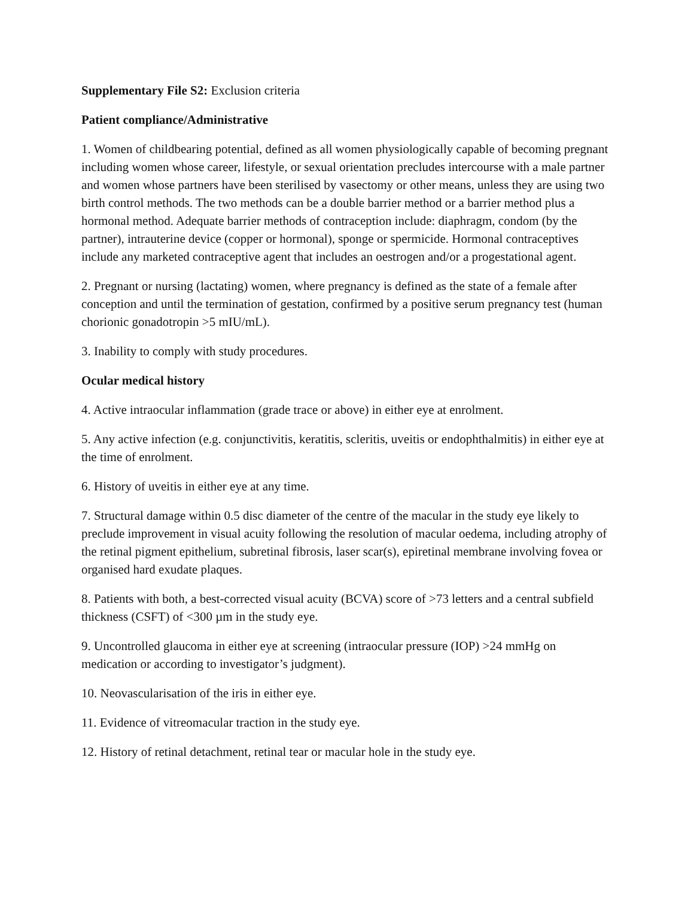Supplementary File S2: Exclusion criteria
Patient compliance/Administrative
1. Women of childbearing potential, defined as all women physiologically capable of becoming pregnant including women whose career, lifestyle, or sexual orientation precludes intercourse with a male partner and women whose partners have been sterilised by vasectomy or other means, unless they are using two birth control methods. The two methods can be a double barrier method or a barrier method plus a hormonal method. Adequate barrier methods of contraception include: diaphragm, condom (by the partner), intrauterine device (copper or hormonal), sponge or spermicide. Hormonal contraceptives include any marketed contraceptive agent that includes an oestrogen and/or a progestational agent.
2. Pregnant or nursing (lactating) women, where pregnancy is defined as the state of a female after conception and until the termination of gestation, confirmed by a positive serum pregnancy test (human chorionic gonadotropin >5 mIU/mL).
3. Inability to comply with study procedures.
Ocular medical history
4. Active intraocular inflammation (grade trace or above) in either eye at enrolment.
5. Any active infection (e.g. conjunctivitis, keratitis, scleritis, uveitis or endophthalmitis) in either eye at the time of enrolment.
6. History of uveitis in either eye at any time.
7. Structural damage within 0.5 disc diameter of the centre of the macular in the study eye likely to preclude improvement in visual acuity following the resolution of macular oedema, including atrophy of the retinal pigment epithelium, subretinal fibrosis, laser scar(s), epiretinal membrane involving fovea or organised hard exudate plaques.
8. Patients with both, a best-corrected visual acuity (BCVA) score of >73 letters and a central subfield thickness (CSFT) of <300 µm in the study eye.
9. Uncontrolled glaucoma in either eye at screening (intraocular pressure (IOP) >24 mmHg on medication or according to investigator’s judgment).
10. Neovascularisation of the iris in either eye.
11. Evidence of vitreomacular traction in the study eye.
12. History of retinal detachment, retinal tear or macular hole in the study eye.